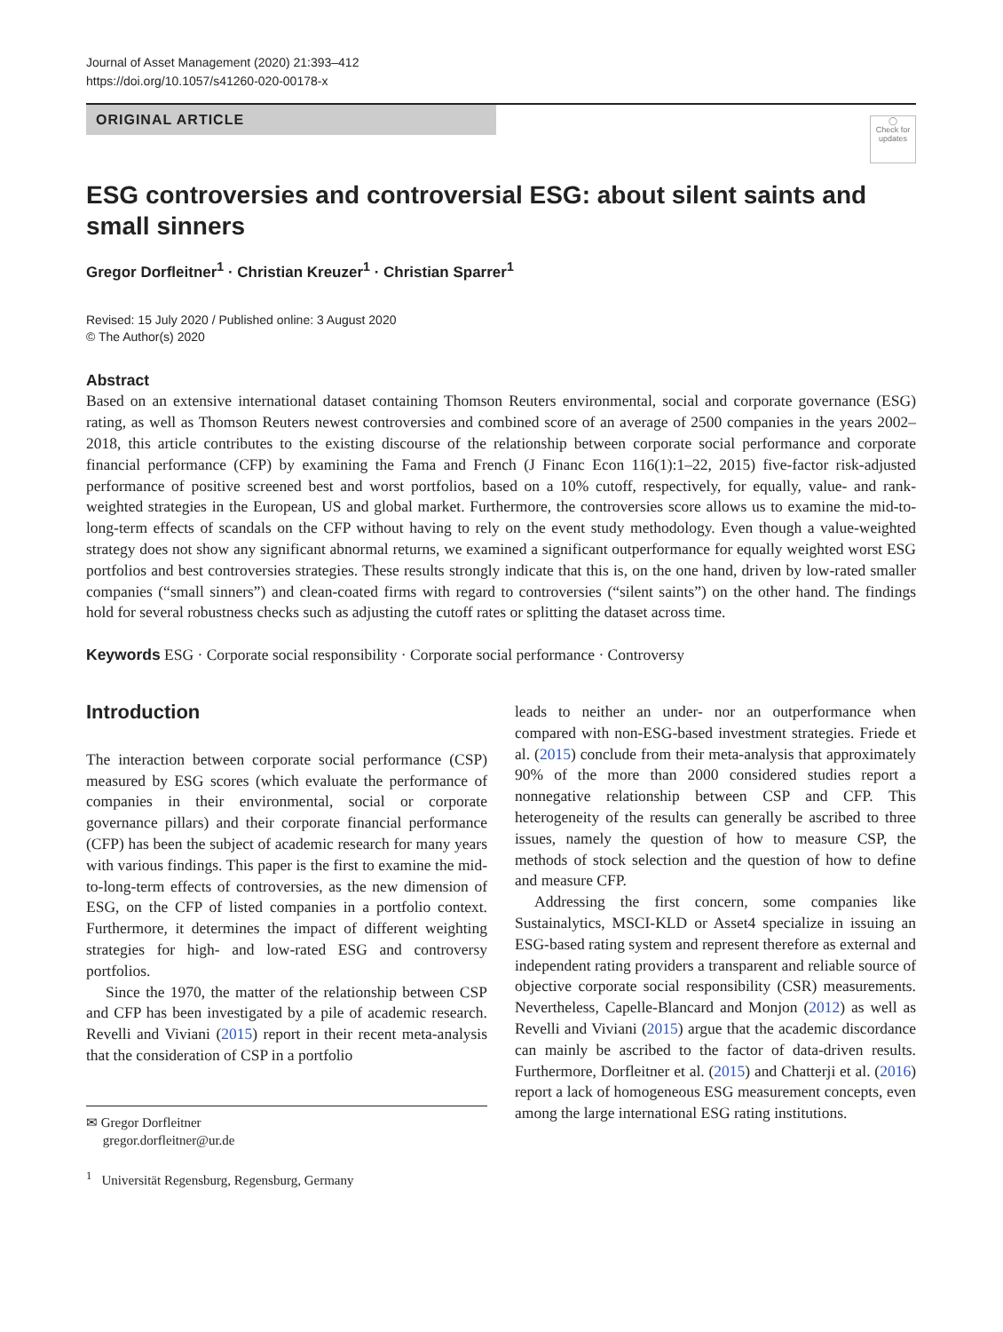Journal of Asset Management (2020) 21:393–412
https://doi.org/10.1057/s41260-020-00178-x
ORIGINAL ARTICLE
◯
Check for updates
ESG controversies and controversial ESG: about silent saints and small sinners
Gregor Dorfleitner<sup>1</sup> · Christian Kreuzer<sup>1</sup> · Christian Sparrer<sup>1</sup>
Revised: 15 July 2020 / Published online: 3 August 2020
© The Author(s) 2020
Abstract
Based on an extensive international dataset containing Thomson Reuters environmental, social and corporate governance (ESG) rating, as well as Thomson Reuters newest controversies and combined score of an average of 2500 companies in the years 2002–2018, this article contributes to the existing discourse of the relationship between corporate social performance and corporate financial performance (CFP) by examining the Fama and French (J Financ Econ 116(1):1–22, 2015) five-factor risk-adjusted performance of positive screened best and worst portfolios, based on a 10% cutoff, respectively, for equally, value- and rank-weighted strategies in the European, US and global market. Furthermore, the controversies score allows us to examine the mid-to-long-term effects of scandals on the CFP without having to rely on the event study methodology. Even though a value-weighted strategy does not show any significant abnormal returns, we examined a significant outperformance for equally weighted worst ESG portfolios and best controversies strategies. These results strongly indicate that this is, on the one hand, driven by low-rated smaller companies (“small sinners”) and clean-coated firms with regard to controversies (“silent saints”) on the other hand. The findings hold for several robustness checks such as adjusting the cutoff rates or splitting the dataset across time.
Keywords ESG · Corporate social responsibility · Corporate social performance · Controversy
Introduction
The interaction between corporate social performance (CSP) measured by ESG scores (which evaluate the performance of companies in their environmental, social or corporate governance pillars) and their corporate financial performance (CFP) has been the subject of academic research for many years with various findings. This paper is the first to examine the mid-to-long-term effects of controversies, as the new dimension of ESG, on the CFP of listed companies in a portfolio context. Furthermore, it determines the impact of different weighting strategies for high- and low-rated ESG and controversy portfolios.
Since the 1970, the matter of the relationship between CSP and CFP has been investigated by a pile of academic research. Revelli and Viviani (2015) report in their recent meta-analysis that the consideration of CSP in a portfolio
✉ Gregor Dorfleitner
gregor.dorfleitner@ur.de
<sup>1</sup> Universität Regensburg, Regensburg, Germany
leads to neither an under- nor an outperformance when compared with non-ESG-based investment strategies. Friede et al. (2015) conclude from their meta-analysis that approximately 90% of the more than 2000 considered studies report a nonnegative relationship between CSP and CFP. This heterogeneity of the results can generally be ascribed to three issues, namely the question of how to measure CSP, the methods of stock selection and the question of how to define and measure CFP.
Addressing the first concern, some companies like Sustainalytics, MSCI-KLD or Asset4 specialize in issuing an ESG-based rating system and represent therefore as external and independent rating providers a transparent and reliable source of objective corporate social responsibility (CSR) measurements. Nevertheless, Capelle-Blancard and Monjon (2012) as well as Revelli and Viviani (2015) argue that the academic discordance can mainly be ascribed to the factor of data-driven results. Furthermore, Dorfleitner et al. (2015) and Chatterji et al. (2016) report a lack of homogeneous ESG measurement concepts, even among the large international ESG rating institutions.